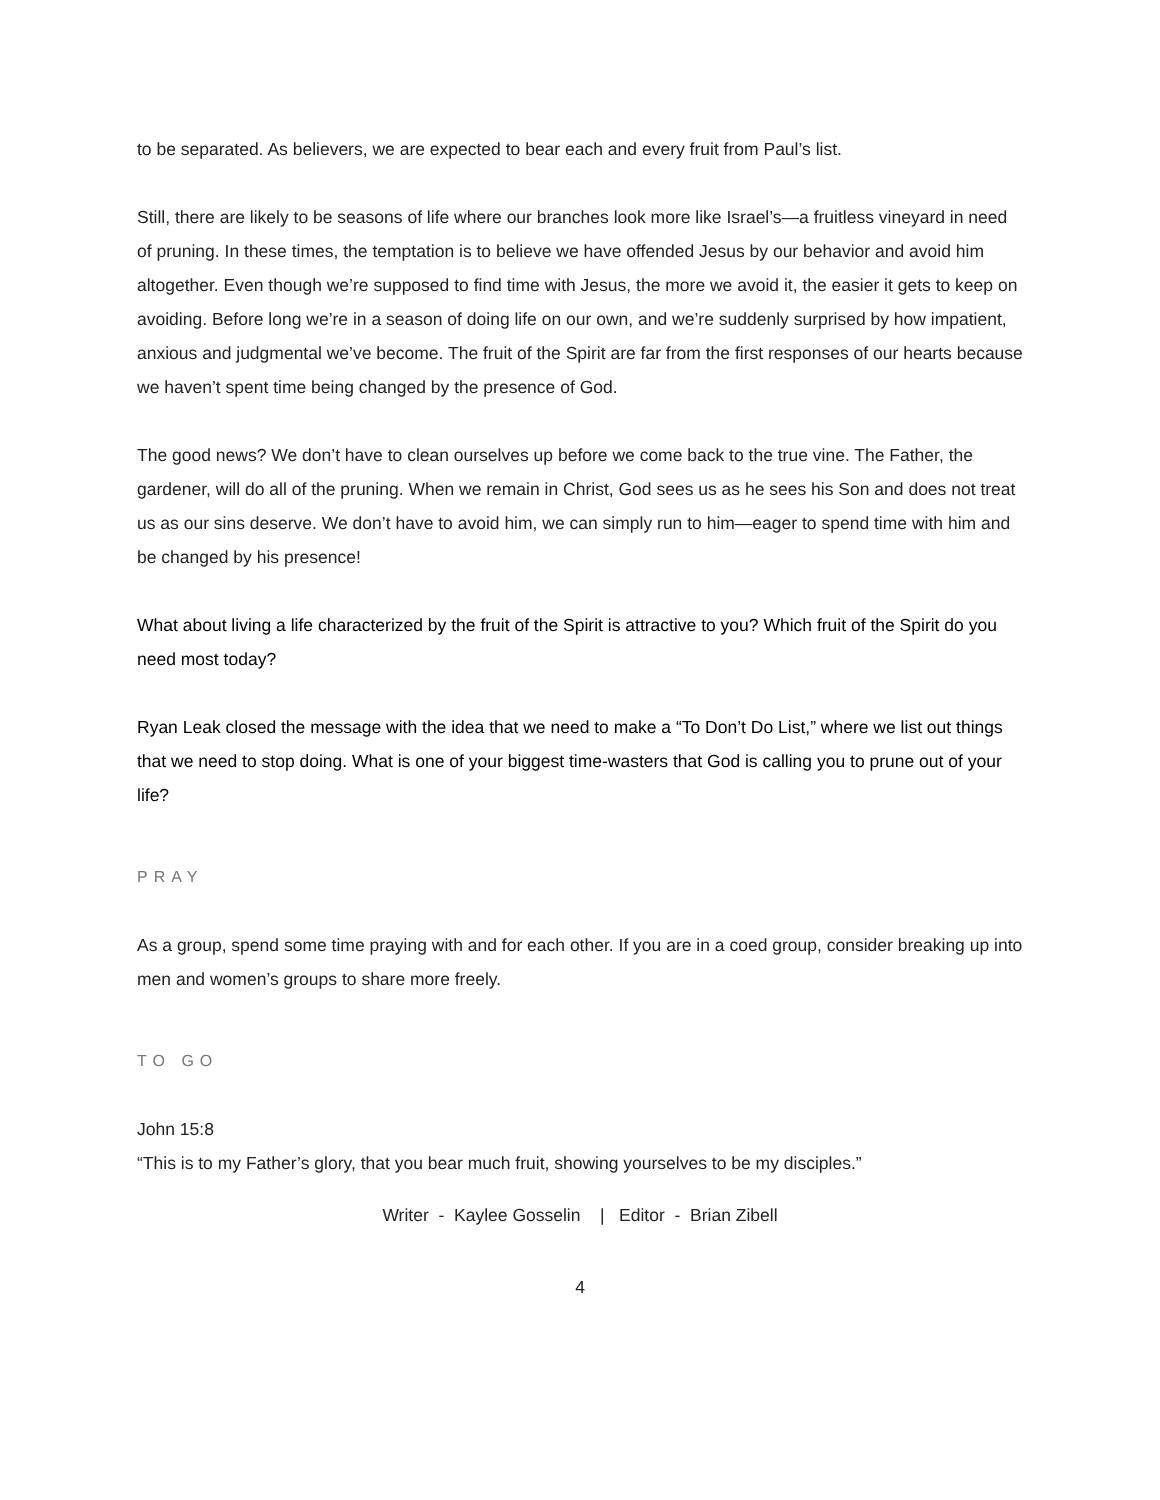to be separated. As believers, we are expected to bear each and every fruit from Paul’s list.
Still, there are likely to be seasons of life where our branches look more like Israel’s—a fruitless vineyard in need of pruning. In these times, the temptation is to believe we have offended Jesus by our behavior and avoid him altogether. Even though we’re supposed to find time with Jesus, the more we avoid it, the easier it gets to keep on avoiding. Before long we’re in a season of doing life on our own, and we’re suddenly surprised by how impatient, anxious and judgmental we’ve become. The fruit of the Spirit are far from the first responses of our hearts because we haven’t spent time being changed by the presence of God.
The good news? We don’t have to clean ourselves up before we come back to the true vine. The Father, the gardener, will do all of the pruning. When we remain in Christ, God sees us as he sees his Son and does not treat us as our sins deserve. We don’t have to avoid him, we can simply run to him—eager to spend time with him and be changed by his presence!
What about living a life characterized by the fruit of the Spirit is attractive to you? Which fruit of the Spirit do you need most today?
Ryan Leak closed the message with the idea that we need to make a “To Don’t Do List,” where we list out things that we need to stop doing. What is one of your biggest time-wasters that God is calling you to prune out of your life?
PRAY
As a group, spend some time praying with and for each other. If you are in a coed group, consider breaking up into men and women’s groups to share more freely.
TO GO
John 15:8
“This is to my Father’s glory, that you bear much fruit, showing yourselves to be my disciples.”
Writer - Kaylee Gosselin | Editor - Brian Zibell
4